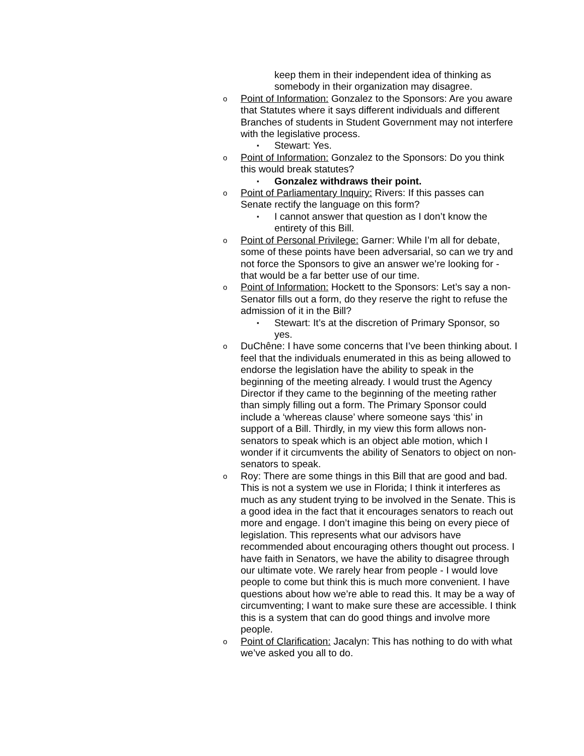keep them in their independent idea of thinking as somebody in their organization may disagree.
o Point of Information: Gonzalez to the Sponsors: Are you aware that Statutes where it says different individuals and different Branches of students in Student Government may not interfere with the legislative process.
▪ Stewart: Yes.
o Point of Information: Gonzalez to the Sponsors: Do you think this would break statutes?
▪ Gonzalez withdraws their point.
o Point of Parliamentary Inquiry: Rivers: If this passes can Senate rectify the language on this form?
▪ I cannot answer that question as I don’t know the entirety of this Bill.
o Point of Personal Privilege: Garner: While I’m all for debate, some of these points have been adversarial, so can we try and not force the Sponsors to give an answer we’re looking for - that would be a far better use of our time.
o Point of Information: Hockett to the Sponsors: Let’s say a non-Senator fills out a form, do they reserve the right to refuse the admission of it in the Bill?
▪ Stewart: It’s at the discretion of Primary Sponsor, so yes.
o DuChêne: I have some concerns that I’ve been thinking about. I feel that the individuals enumerated in this as being allowed to endorse the legislation have the ability to speak in the beginning of the meeting already. I would trust the Agency Director if they came to the beginning of the meeting rather than simply filling out a form. The Primary Sponsor could include a ‘whereas clause’ where someone says ‘this’ in support of a Bill. Thirdly, in my view this form allows non-senators to speak which is an object able motion, which I wonder if it circumvents the ability of Senators to object on non-senators to speak.
o Roy: There are some things in this Bill that are good and bad. This is not a system we use in Florida; I think it interferes as much as any student trying to be involved in the Senate. This is a good idea in the fact that it encourages senators to reach out more and engage. I don’t imagine this being on every piece of legislation. This represents what our advisors have recommended about encouraging others thought out process. I have faith in Senators, we have the ability to disagree through our ultimate vote. We rarely hear from people - I would love people to come but think this is much more convenient. I have questions about how we’re able to read this. It may be a way of circumventing; I want to make sure these are accessible. I think this is a system that can do good things and involve more people.
o Point of Clarification: Jacalyn: This has nothing to do with what we’ve asked you all to do.